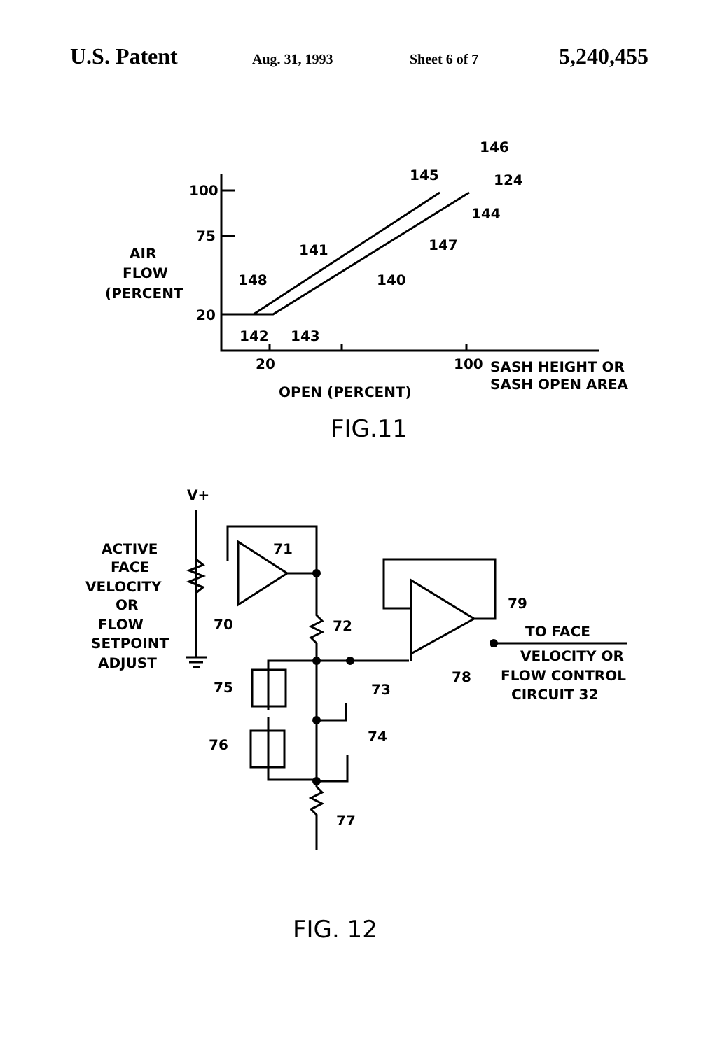U.S. Patent
Aug. 31, 1993 Sheet 6 of 7
5,240,455
100
75
20
AIR
FLOW
(PERCENT
146
145
124
144
147
141
140
148
142
143
20
100
SASH HEIGHT OR
SASH OPEN AREA
OPEN (PERCENT)
FIG.11
V+
ACTIVE
FACE
VELOCITY
OR
FLOW
SETPOINT
ADJUST
71
70
72
79
TO FACE
VELOCITY OR
FLOW CONTROL
CIRCUIT 32
75
73
78
76
74
77
FIG. 12